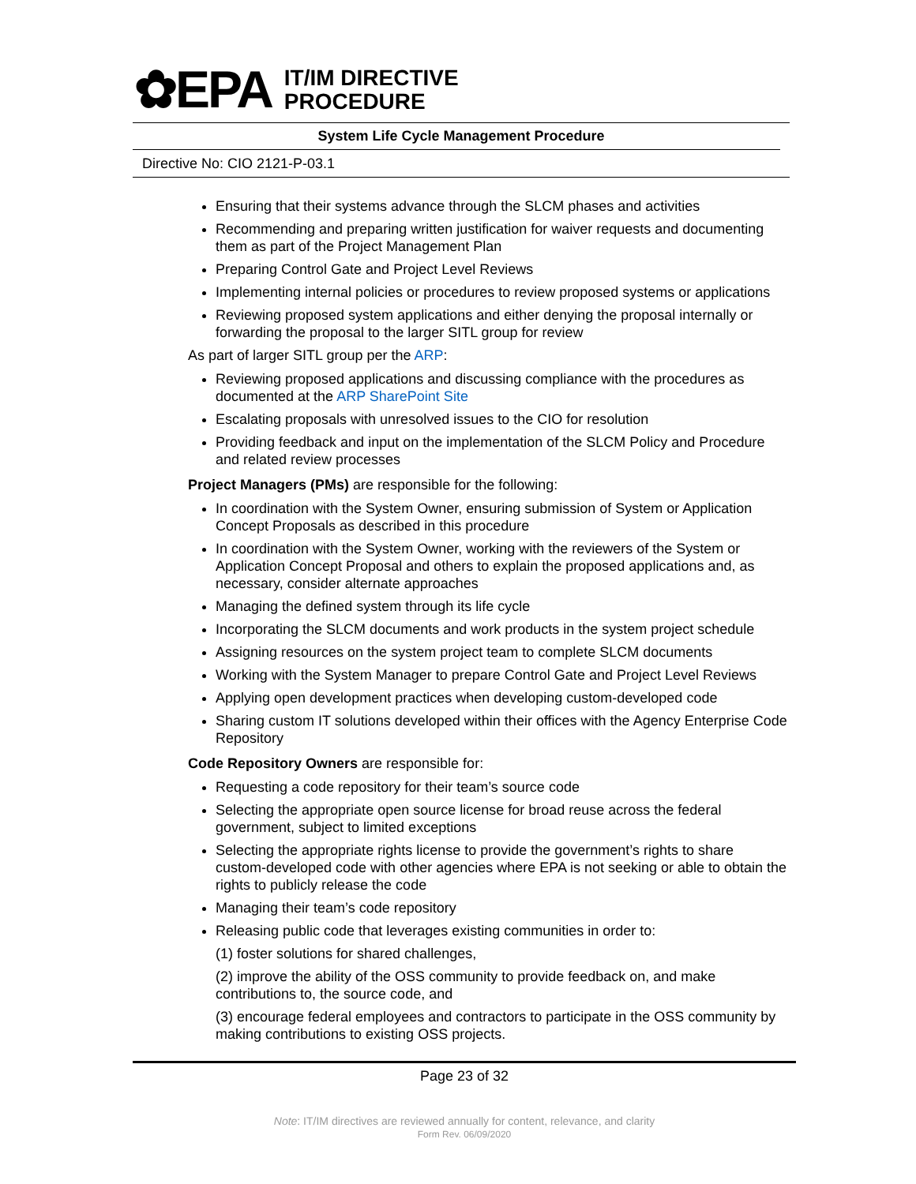✿EPA
IT/IM DIRECTIVE
PROCEDURE
System Life Cycle Management Procedure
Directive No: CIO 2121-P-03.1
Ensuring that their systems advance through the SLCM phases and activities
Recommending and preparing written justification for waiver requests and documenting them as part of the Project Management Plan
Preparing Control Gate and Project Level Reviews
Implementing internal policies or procedures to review proposed systems or applications
Reviewing proposed system applications and either denying the proposal internally or forwarding the proposal to the larger SITL group for review
As part of larger SITL group per the ARP:
Reviewing proposed applications and discussing compliance with the procedures as documented at the ARP SharePoint Site
Escalating proposals with unresolved issues to the CIO for resolution
Providing feedback and input on the implementation of the SLCM Policy and Procedure and related review processes
Project Managers (PMs) are responsible for the following:
In coordination with the System Owner, ensuring submission of System or Application Concept Proposals as described in this procedure
In coordination with the System Owner, working with the reviewers of the System or Application Concept Proposal and others to explain the proposed applications and, as necessary, consider alternate approaches
Managing the defined system through its life cycle
Incorporating the SLCM documents and work products in the system project schedule
Assigning resources on the system project team to complete SLCM documents
Working with the System Manager to prepare Control Gate and Project Level Reviews
Applying open development practices when developing custom-developed code
Sharing custom IT solutions developed within their offices with the Agency Enterprise Code Repository
Code Repository Owners are responsible for:
Requesting a code repository for their team’s source code
Selecting the appropriate open source license for broad reuse across the federal government, subject to limited exceptions
Selecting the appropriate rights license to provide the government’s rights to share custom-developed code with other agencies where EPA is not seeking or able to obtain the rights to publicly release the code
Managing their team’s code repository
Releasing public code that leverages existing communities in order to:
(1) foster solutions for shared challenges,
(2) improve the ability of the OSS community to provide feedback on, and make contributions to, the source code, and
(3) encourage federal employees and contractors to participate in the OSS community by making contributions to existing OSS projects.
Page 23 of 32
Note: IT/IM directives are reviewed annually for content, relevance, and clarity
Form Rev. 06/09/2020